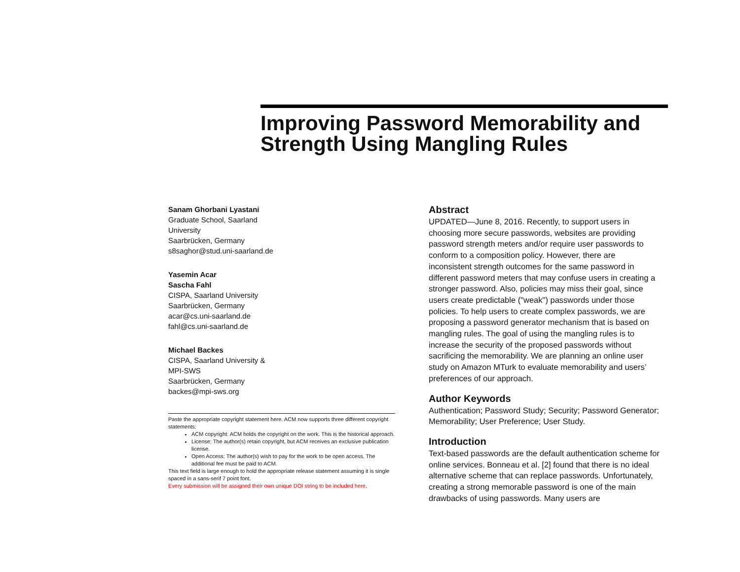Improving Password Memorability and Strength Using Mangling Rules
Sanam Ghorbani Lyastani
Graduate School, Saarland
University
Saarbrücken, Germany
s8saghor@stud.uni-saarland.de
Yasemin Acar
Sascha Fahl
CISPA, Saarland University
Saarbrücken, Germany
acar@cs.uni-saarland.de
fahl@cs.uni-saarland.de
Michael Backes
CISPA, Saarland University &
MPI-SWS
Saarbrücken, Germany
backes@mpi-sws.org
Paste the appropriate copyright statement here. ACM now supports three different copyright statements:
ACM copyright: ACM holds the copyright on the work. This is the historical approach.
License: The author(s) retain copyright, but ACM receives an exclusive publication license.
Open Access: The author(s) wish to pay for the work to be open access. The additional fee must be paid to ACM.
This text field is large enough to hold the appropriate release statement assuming it is single spaced in a sans-serif 7 point font.
Every submission will be assigned their own unique DOI string to be included here.
Abstract
UPDATED—June 8, 2016. Recently, to support users in choosing more secure passwords, websites are providing password strength meters and/or require user passwords to conform to a composition policy. However, there are inconsistent strength outcomes for the same password in different password meters that may confuse users in creating a stronger password. Also, policies may miss their goal, since users create predictable ("weak") passwords under those policies. To help users to create complex passwords, we are proposing a password generator mechanism that is based on mangling rules. The goal of using the mangling rules is to increase the security of the proposed passwords without sacrificing the memorability. We are planning an online user study on Amazon MTurk to evaluate memorability and users’ preferences of our approach.
Author Keywords
Authentication; Password Study; Security; Password Generator; Memorability; User Preference; User Study.
Introduction
Text-based passwords are the default authentication scheme for online services. Bonneau et al. [2] found that there is no ideal alternative scheme that can replace passwords. Unfortunately, creating a strong memorable password is one of the main drawbacks of using passwords. Many users are